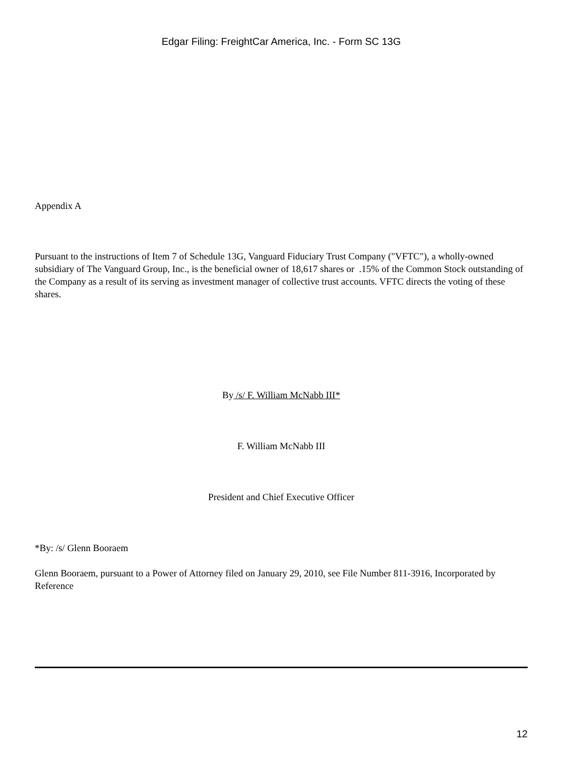Edgar Filing: FreightCar America, Inc. - Form SC 13G
Appendix A
Pursuant to the instructions of Item 7 of Schedule 13G, Vanguard Fiduciary Trust Company ("VFTC"), a wholly-owned subsidiary of The Vanguard Group, Inc., is the beneficial owner of 18,617 shares or .15% of the Common Stock outstanding of the Company as a result of its serving as investment manager of collective trust accounts. VFTC directs the voting of these shares.
By /s/ F. William McNabb III*
F. William McNabb III
President and Chief Executive Officer
*By: /s/ Glenn Booraem
Glenn Booraem, pursuant to a Power of Attorney filed on January 29, 2010, see File Number 811-3916, Incorporated by Reference
12